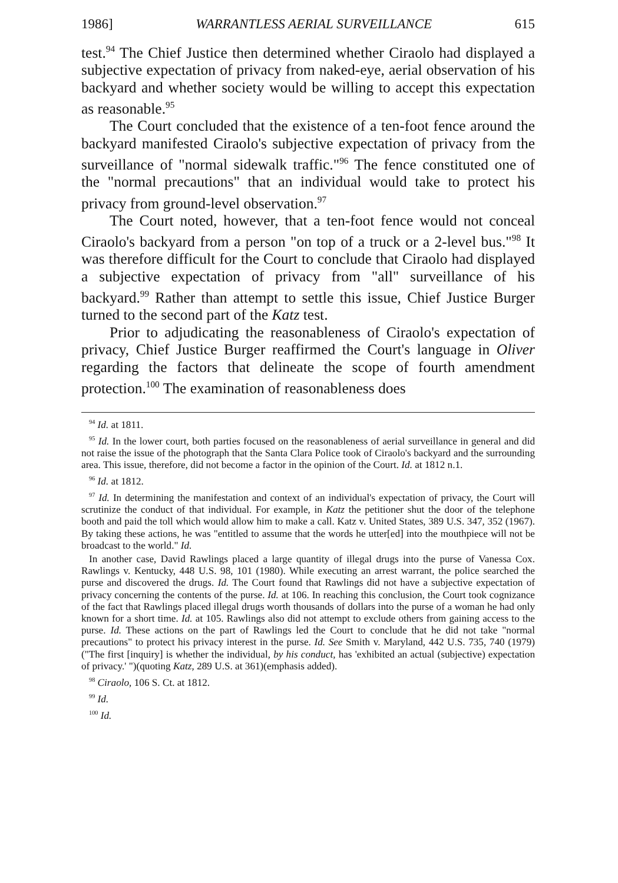1986] WARRANTLESS AERIAL SURVEILLANCE 615
test.<sup>94</sup> The Chief Justice then determined whether Ciraolo had displayed a subjective expectation of privacy from naked-eye, aerial observation of his backyard and whether society would be willing to accept this expectation as reasonable.<sup>95</sup>
The Court concluded that the existence of a ten-foot fence around the backyard manifested Ciraolo's subjective expectation of privacy from the surveillance of "normal sidewalk traffic."<sup>96</sup> The fence constituted one of the "normal precautions" that an individual would take to protect his privacy from ground-level observation.<sup>97</sup>
The Court noted, however, that a ten-foot fence would not conceal Ciraolo's backyard from a person "on top of a truck or a 2-level bus."<sup>98</sup> It was therefore difficult for the Court to conclude that Ciraolo had displayed a subjective expectation of privacy from "all" surveillance of his backyard.<sup>99</sup> Rather than attempt to settle this issue, Chief Justice Burger turned to the second part of the Katz test.
Prior to adjudicating the reasonableness of Ciraolo's expectation of privacy, Chief Justice Burger reaffirmed the Court's language in Oliver regarding the factors that delineate the scope of fourth amendment protection.<sup>100</sup> The examination of reasonableness does
<sup>94</sup> Id. at 1811.
<sup>95</sup> Id. In the lower court, both parties focused on the reasonableness of aerial surveillance in general and did not raise the issue of the photograph that the Santa Clara Police took of Ciraolo's backyard and the surrounding area. This issue, therefore, did not become a factor in the opinion of the Court. Id. at 1812 n.1.
<sup>96</sup> Id. at 1812.
<sup>97</sup> Id. In determining the manifestation and context of an individual's expectation of privacy, the Court will scrutinize the conduct of that individual. For example, in Katz the petitioner shut the door of the telephone booth and paid the toll which would allow him to make a call. Katz v. United States, 389 U.S. 347, 352 (1967). By taking these actions, he was "entitled to assume that the words he utter[ed] into the mouthpiece will not be broadcast to the world." Id.
In another case, David Rawlings placed a large quantity of illegal drugs into the purse of Vanessa Cox. Rawlings v. Kentucky, 448 U.S. 98, 101 (1980). While executing an arrest warrant, the police searched the purse and discovered the drugs. Id. The Court found that Rawlings did not have a subjective expectation of privacy concerning the contents of the purse. Id. at 106. In reaching this conclusion, the Court took cognizance of the fact that Rawlings placed illegal drugs worth thousands of dollars into the purse of a woman he had only known for a short time. Id. at 105. Rawlings also did not attempt to exclude others from gaining access to the purse. Id. These actions on the part of Rawlings led the Court to conclude that he did not take "normal precautions" to protect his privacy interest in the purse. Id. See Smith v. Maryland, 442 U.S. 735, 740 (1979)("The first [inquiry] is whether the individual, by his conduct, has 'exhibited an actual (subjective) expectation of privacy.' ")(quoting Katz, 289 U.S. at 361)(emphasis added).
<sup>98</sup> Ciraolo, 106 S. Ct. at 1812.
<sup>99</sup> Id.
<sup>100</sup> Id.